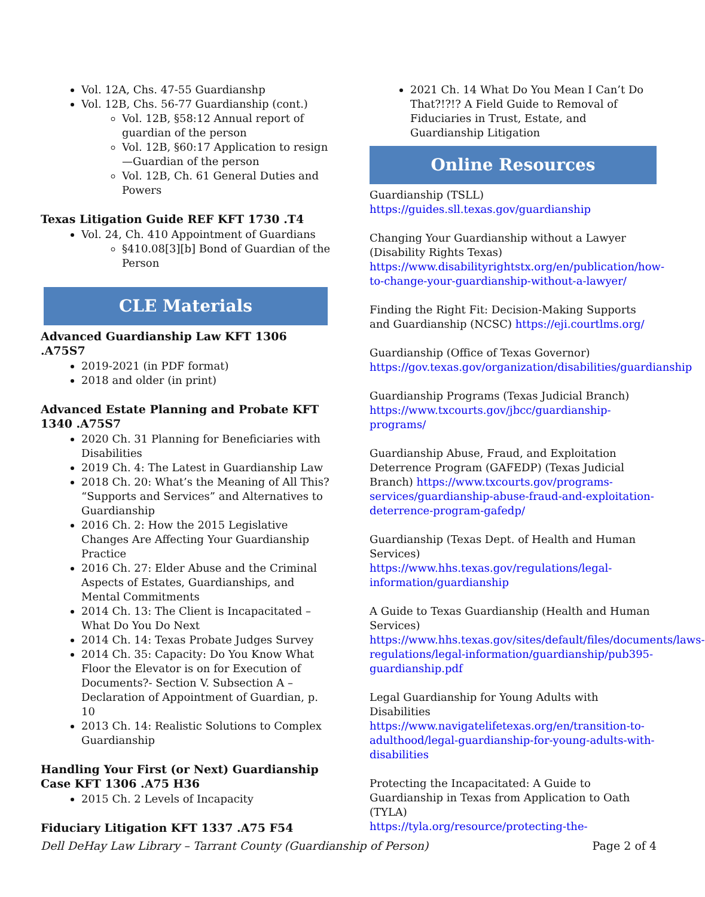Vol. 12A, Chs. 47-55 Guardianshp
Vol. 12B, Chs. 56-77 Guardianship (cont.)
Vol. 12B, §58:12 Annual report of guardian of the person
Vol. 12B, §60:17 Application to resign—Guardian of the person
Vol. 12B, Ch. 61 General Duties and Powers
Texas Litigation Guide REF KFT 1730 .T4
Vol. 24, Ch. 410 Appointment of Guardians
§410.08[3][b] Bond of Guardian of the Person
CLE Materials
Advanced Guardianship Law KFT 1306 .A75S7
2019-2021 (in PDF format)
2018 and older (in print)
Advanced Estate Planning and Probate KFT 1340 .A75S7
2020 Ch. 31 Planning for Beneficiaries with Disabilities
2019 Ch. 4: The Latest in Guardianship Law
2018 Ch. 20: What’s the Meaning of All This? “Supports and Services” and Alternatives to Guardianship
2016 Ch. 2: How the 2015 Legislative Changes Are Affecting Your Guardianship Practice
2016 Ch. 27: Elder Abuse and the Criminal Aspects of Estates, Guardianships, and Mental Commitments
2014 Ch. 13: The Client is Incapacitated – What Do You Do Next
2014 Ch. 14: Texas Probate Judges Survey
2014 Ch. 35: Capacity: Do You Know What Floor the Elevator is on for Execution of Documents?- Section V. Subsection A – Declaration of Appointment of Guardian, p. 10
2013 Ch. 14: Realistic Solutions to Complex Guardianship
Handling Your First (or Next) Guardianship Case KFT 1306 .A75 H36
2015 Ch. 2 Levels of Incapacity
Fiduciary Litigation KFT 1337 .A75 F54
2021 Ch. 14 What Do You Mean I Can’t Do That?!?!? A Field Guide to Removal of Fiduciaries in Trust, Estate, and Guardianship Litigation
Online Resources
Guardianship (TSLL)
https://guides.sll.texas.gov/guardianship
Changing Your Guardianship without a Lawyer (Disability Rights Texas)
https://www.disabilityrightstx.org/en/publication/how-to-change-your-guardianship-without-a-lawyer/
Finding the Right Fit: Decision-Making Supports and Guardianship (NCSC) https://eji.courtlms.org/
Guardianship (Office of Texas Governor)
https://gov.texas.gov/organization/disabilities/guardianship
Guardianship Programs (Texas Judicial Branch)
https://www.txcourts.gov/jbcc/guardianship-programs/
Guardianship Abuse, Fraud, and Exploitation Deterrence Program (GAFEDP) (Texas Judicial Branch) https://www.txcourts.gov/programs-services/guardianship-abuse-fraud-and-exploitation-deterrence-program-gafedp/
Guardianship (Texas Dept. of Health and Human Services)
https://www.hhs.texas.gov/regulations/legal-information/guardianship
A Guide to Texas Guardianship (Health and Human Services)
https://www.hhs.texas.gov/sites/default/files/documents/laws-regulations/legal-information/guardianship/pub395-guardianship.pdf
Legal Guardianship for Young Adults with Disabilities
https://www.navigatelifetexas.org/en/transition-to-adulthood/legal-guardianship-for-young-adults-with-disabilities
Protecting the Incapacitated: A Guide to Guardianship in Texas from Application to Oath (TYLA)
https://tyla.org/resource/protecting-the-
Dell DeHay Law Library – Tarrant County (Guardianship of Person) Page 2 of 4